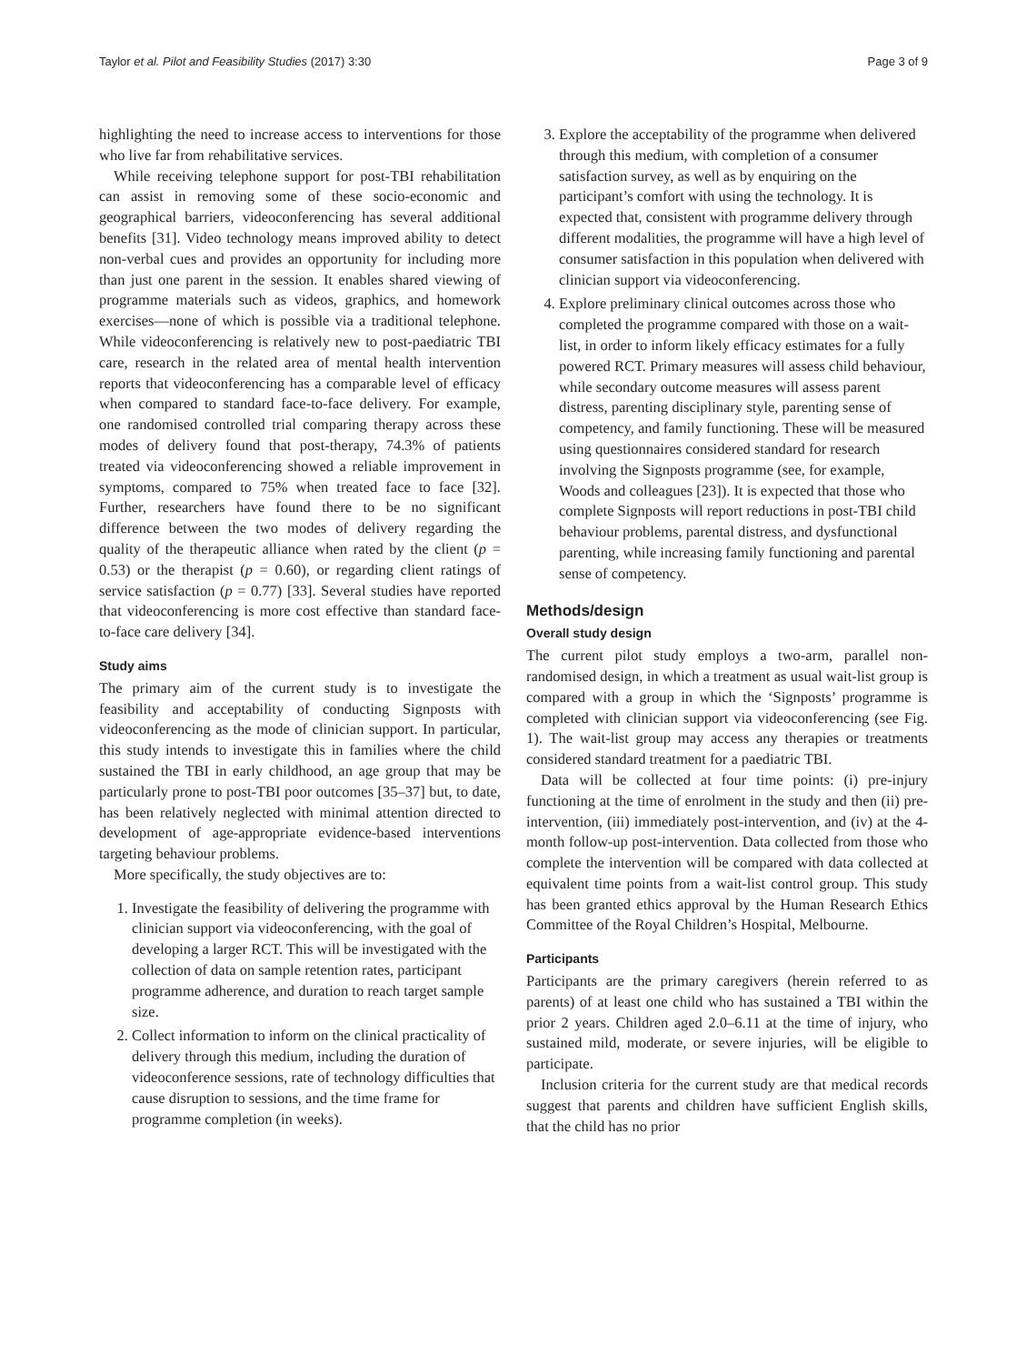Taylor et al. Pilot and Feasibility Studies (2017) 3:30 Page 3 of 9
highlighting the need to increase access to interventions for those who live far from rehabilitative services.
While receiving telephone support for post-TBI rehabilitation can assist in removing some of these socio-economic and geographical barriers, videoconferencing has several additional benefits [31]. Video technology means improved ability to detect non-verbal cues and provides an opportunity for including more than just one parent in the session. It enables shared viewing of programme materials such as videos, graphics, and homework exercises—none of which is possible via a traditional telephone. While videoconferencing is relatively new to post-paediatric TBI care, research in the related area of mental health intervention reports that videoconferencing has a comparable level of efficacy when compared to standard face-to-face delivery. For example, one randomised controlled trial comparing therapy across these modes of delivery found that post-therapy, 74.3% of patients treated via videoconferencing showed a reliable improvement in symptoms, compared to 75% when treated face to face [32]. Further, researchers have found there to be no significant difference between the two modes of delivery regarding the quality of the therapeutic alliance when rated by the client (p = 0.53) or the therapist (p = 0.60), or regarding client ratings of service satisfaction (p = 0.77) [33]. Several studies have reported that videoconferencing is more cost effective than standard face-to-face care delivery [34].
Study aims
The primary aim of the current study is to investigate the feasibility and acceptability of conducting Signposts with videoconferencing as the mode of clinician support. In particular, this study intends to investigate this in families where the child sustained the TBI in early childhood, an age group that may be particularly prone to post-TBI poor outcomes [35–37] but, to date, has been relatively neglected with minimal attention directed to development of age-appropriate evidence-based interventions targeting behaviour problems.
More specifically, the study objectives are to:
1. Investigate the feasibility of delivering the programme with clinician support via videoconferencing, with the goal of developing a larger RCT. This will be investigated with the collection of data on sample retention rates, participant programme adherence, and duration to reach target sample size.
2. Collect information to inform on the clinical practicality of delivery through this medium, including the duration of videoconference sessions, rate of technology difficulties that cause disruption to sessions, and the time frame for programme completion (in weeks).
3. Explore the acceptability of the programme when delivered through this medium, with completion of a consumer satisfaction survey, as well as by enquiring on the participant’s comfort with using the technology. It is expected that, consistent with programme delivery through different modalities, the programme will have a high level of consumer satisfaction in this population when delivered with clinician support via videoconferencing.
4. Explore preliminary clinical outcomes across those who completed the programme compared with those on a wait-list, in order to inform likely efficacy estimates for a fully powered RCT. Primary measures will assess child behaviour, while secondary outcome measures will assess parent distress, parenting disciplinary style, parenting sense of competency, and family functioning. These will be measured using questionnaires considered standard for research involving the Signposts programme (see, for example, Woods and colleagues [23]). It is expected that those who complete Signposts will report reductions in post-TBI child behaviour problems, parental distress, and dysfunctional parenting, while increasing family functioning and parental sense of competency.
Methods/design
Overall study design
The current pilot study employs a two-arm, parallel non-randomised design, in which a treatment as usual wait-list group is compared with a group in which the ‘Signposts’ programme is completed with clinician support via videoconferencing (see Fig. 1). The wait-list group may access any therapies or treatments considered standard treatment for a paediatric TBI.
Data will be collected at four time points: (i) pre-injury functioning at the time of enrolment in the study and then (ii) pre-intervention, (iii) immediately post-intervention, and (iv) at the 4-month follow-up post-intervention. Data collected from those who complete the intervention will be compared with data collected at equivalent time points from a wait-list control group. This study has been granted ethics approval by the Human Research Ethics Committee of the Royal Children’s Hospital, Melbourne.
Participants
Participants are the primary caregivers (herein referred to as parents) of at least one child who has sustained a TBI within the prior 2 years. Children aged 2.0–6.11 at the time of injury, who sustained mild, moderate, or severe injuries, will be eligible to participate.
Inclusion criteria for the current study are that medical records suggest that parents and children have sufficient English skills, that the child has no prior